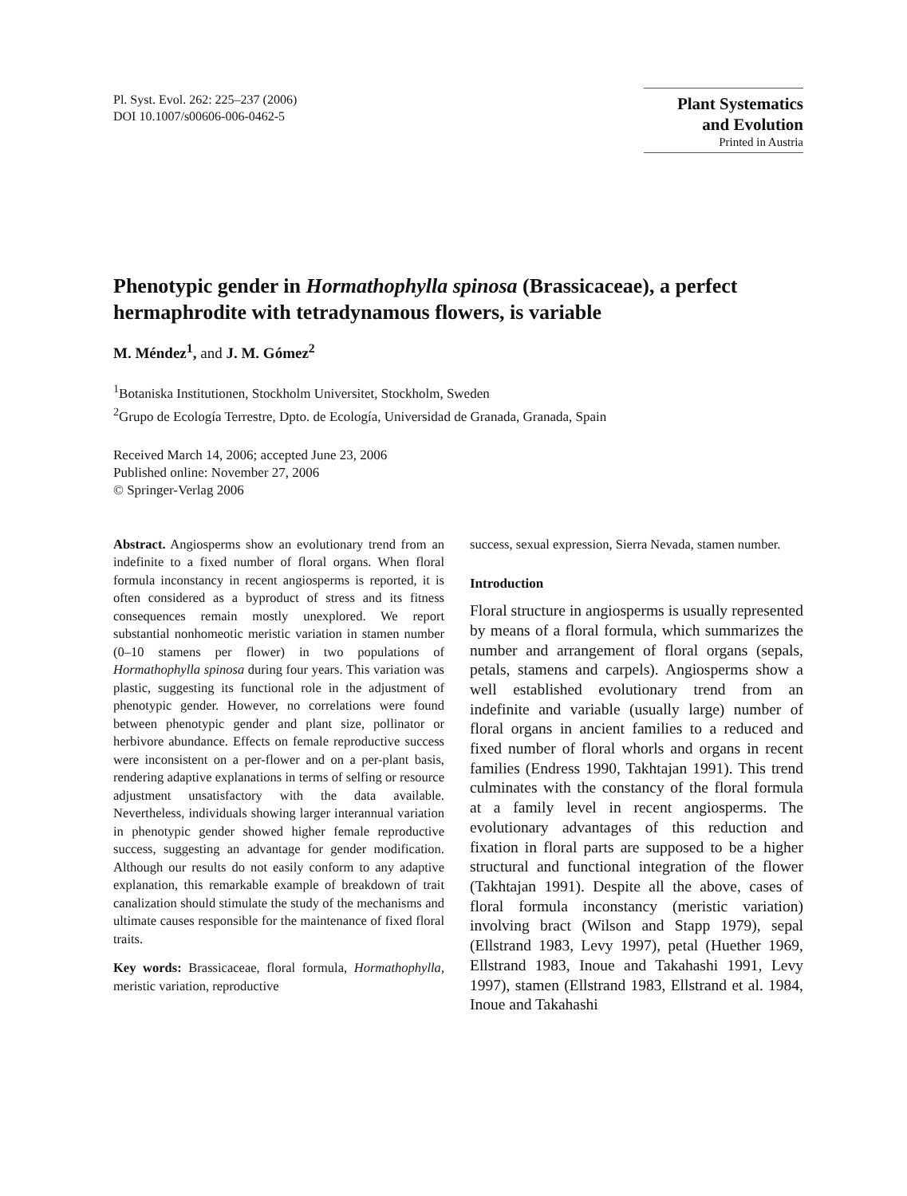Pl. Syst. Evol. 262: 225–237 (2006)
DOI 10.1007/s00606-006-0462-5
Plant Systematics
and Evolution
Printed in Austria
Phenotypic gender in Hormathophylla spinosa (Brassicaceae), a perfect hermaphrodite with tetradynamous flowers, is variable
M. Méndez<sup>1</sup>, and J. M. Gómez<sup>2</sup>
<sup>1</sup> Botaniska Institutionen, Stockholm Universitet, Stockholm, Sweden
<sup>2</sup> Grupo de Ecología Terrestre, Dpto. de Ecología, Universidad de Granada, Granada, Spain
Received March 14, 2006; accepted June 23, 2006
Published online: November 27, 2006
© Springer-Verlag 2006
Abstract. Angiosperms show an evolutionary trend from an indefinite to a fixed number of floral organs. When floral formula inconstancy in recent angiosperms is reported, it is often considered as a byproduct of stress and its fitness consequences remain mostly unexplored. We report substantial nonhomeotic meristic variation in stamen number (0–10 stamens per flower) in two populations of Hormathophylla spinosa during four years. This variation was plastic, suggesting its functional role in the adjustment of phenotypic gender. However, no correlations were found between phenotypic gender and plant size, pollinator or herbivore abundance. Effects on female reproductive success were inconsistent on a per-flower and on a per-plant basis, rendering adaptive explanations in terms of selfing or resource adjustment unsatisfactory with the data available. Nevertheless, individuals showing larger interannual variation in phenotypic gender showed higher female reproductive success, suggesting an advantage for gender modification. Although our results do not easily conform to any adaptive explanation, this remarkable example of breakdown of trait canalization should stimulate the study of the mechanisms and ultimate causes responsible for the maintenance of fixed floral traits.
Key words: Brassicaceae, floral formula, Hormathophylla, meristic variation, reproductive
success, sexual expression, Sierra Nevada, stamen number.
Introduction
Floral structure in angiosperms is usually represented by means of a floral formula, which summarizes the number and arrangement of floral organs (sepals, petals, stamens and carpels). Angiosperms show a well established evolutionary trend from an indefinite and variable (usually large) number of floral organs in ancient families to a reduced and fixed number of floral whorls and organs in recent families (Endress 1990, Takhtajan 1991). This trend culminates with the constancy of the floral formula at a family level in recent angiosperms. The evolutionary advantages of this reduction and fixation in floral parts are supposed to be a higher structural and functional integration of the flower (Takhtajan 1991). Despite all the above, cases of floral formula inconstancy (meristic variation) involving bract (Wilson and Stapp 1979), sepal (Ellstrand 1983, Levy 1997), petal (Huether 1969, Ellstrand 1983, Inoue and Takahashi 1991, Levy 1997), stamen (Ellstrand 1983, Ellstrand et al. 1984, Inoue and Takahashi